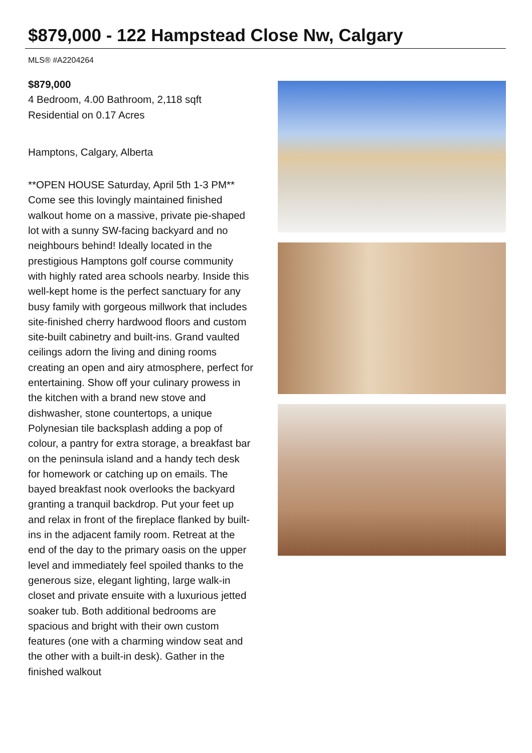$879,000 - 122 Hampstead Close Nw, Calgary
MLS® #A2204264
$879,000
4 Bedroom, 4.00 Bathroom, 2,118 sqft
Residential on 0.17 Acres
Hamptons, Calgary, Alberta
**OPEN HOUSE Saturday, April 5th 1-3 PM** Come see this lovingly maintained finished walkout home on a massive, private pie-shaped lot with a sunny SW-facing backyard and no neighbours behind! Ideally located in the prestigious Hamptons golf course community with highly rated area schools nearby. Inside this well-kept home is the perfect sanctuary for any busy family with gorgeous millwork that includes site-finished cherry hardwood floors and custom site-built cabinetry and built-ins. Grand vaulted ceilings adorn the living and dining rooms creating an open and airy atmosphere, perfect for entertaining. Show off your culinary prowess in the kitchen with a brand new stove and dishwasher, stone countertops, a unique Polynesian tile backsplash adding a pop of colour, a pantry for extra storage, a breakfast bar on the peninsula island and a handy tech desk for homework or catching up on emails. The bayed breakfast nook overlooks the backyard granting a tranquil backdrop. Put your feet up and relax in front of the fireplace flanked by built-ins in the adjacent family room. Retreat at the end of the day to the primary oasis on the upper level and immediately feel spoiled thanks to the generous size, elegant lighting, large walk-in closet and private ensuite with a luxurious jetted soaker tub. Both additional bedrooms are spacious and bright with their own custom features (one with a charming window seat and the other with a built-in desk). Gather in the finished walkout